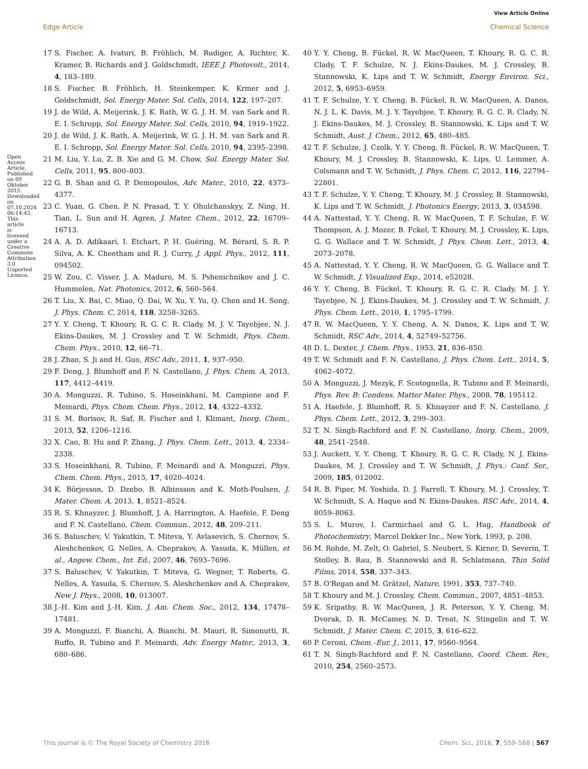View Article Online
Edge Article Chemical Science
Open Access Article. Published on 09 Oktober 2015. Downloaded on 07.10.2024 06:14:43. This article is licensed under a Creative Commons Attribution 3.0 Unported Licence.
17 S. Fischer, A. Ivaturi, B. Fröhlich, M. Rudiger, A. Richter, K. Kramer, B. Richards and J. Goldschmidt, IEEE J. Photovolt., 2014, 4, 183–189.
18 S. Fischer, B. Fröhlich, H. Steinkemper, K. Krmer and J. Goldschmidt, Sol. Energy Mater. Sol. Cells, 2014, 122, 197–207.
19 J. de Wild, A. Meijerink, J. K. Rath, W. G. J. H. M. van Sark and R. E. I. Schropp, Sol. Energy Mater. Sol. Cells, 2010, 94, 1919–1922.
20 J. de Wild, J. K. Rath, A. Meijerink, W. G. J. H. M. van Sark and R. E. I. Schropp, Sol. Energy Mater. Sol. Cells, 2010, 94, 2395–2398.
21 M. Liu, Y. Lu, Z. B. Xie and G. M. Chow, Sol. Energy Mater. Sol. Cells, 2011, 95, 800–803.
22 G. B. Shan and G. P. Demopoulos, Adv. Mater., 2010, 22, 4373–4377.
23 C. Yuan, G. Chen, P. N. Prasad, T. Y. Ohulchanskyy, Z. Ning, H. Tian, L. Sun and H. Agren, J. Mater. Chem., 2012, 22, 16709–16713.
24 A. A. D. Adikaari, I. Etchart, P. H. Guéring, M. Bérard, S. R. P. Silva, A. K. Cheetham and R. J. Curry, J. Appl. Phys., 2012, 111, 094502.
25 W. Zou, C. Visser, J. A. Maduro, M. S. Pshenichnikov and J. C. Hummelen, Nat. Photonics, 2012, 6, 560–564.
26 T. Liu, X. Bai, C. Miao, Q. Dai, W. Xu, Y. Yu, Q. Chen and H. Song, J. Phys. Chem. C, 2014, 118, 3258–3265.
27 Y. Y. Cheng, T. Khoury, R. G. C. R. Clady, M. J. V. Tayebjee, N. J. Ekins-Daukes, M. J. Crossley and T. W. Schmidt, Phys. Chem. Chem. Phys., 2010, 12, 66–71.
28 J. Zhao, S. Ji and H. Guo, RSC Adv., 2011, 1, 937–950.
29 F. Deng, J. Blumhoff and F. N. Castellano, J. Phys. Chem. A, 2013, 117, 4412–4419.
30 A. Monguzzi, R. Tubino, S. Hoseinkhani, M. Campione and F. Meinardi, Phys. Chem. Chem. Phys., 2012, 14, 4322–4332.
31 S. M. Borisov, R. Saf, R. Fischer and I. Klimant, Inorg. Chem., 2013, 52, 1206–1216.
32 X. Cao, B. Hu and P. Zhang, J. Phys. Chem. Lett., 2013, 4, 2334–2338.
33 S. Hoseinkhani, R. Tubino, F. Meinardi and A. Monguzzi, Phys. Chem. Chem. Phys., 2015, 17, 4020–4024.
34 K. Börjesson, D. Dzebo, B. Albinsson and K. Moth-Poulsen, J. Mater. Chem. A, 2013, 1, 8521–8524.
35 R. S. Khnayzer, J. Blumhoff, J. A. Harrington, A. Haefele, F. Deng and F. N. Castellano, Chem. Commun., 2012, 48, 209–211.
36 S. Baluschev, V. Yakutkin, T. Miteva, Y. Avlasevich, S. Chernov, S. Aleshchenkov, G. Nelles, A. Cheprakov, A. Yasuda, K. Müllen, et al., Angew. Chem., Int. Ed., 2007, 46, 7693–7696.
37 S. Baluschev, V. Yakutkin, T. Miteva, G. Wegner, T. Roberts, G. Nelles, A. Yasuda, S. Chernov, S. Aleshchenkov and A. Cheprakov, New J. Phys., 2008, 10, 013007.
38 J.-H. Kim and J.-H. Kim, J. Am. Chem. Soc., 2012, 134, 17478–17481.
39 A. Monguzzi, F. Bianchi, A. Bianchi, M. Mauri, R. Simonutti, R. Ruffo, R. Tubino and F. Meinardi, Adv. Energy Mater., 2013, 3, 680–686.
40 Y. Y. Cheng, B. Fückel, R. W. MacQueen, T. Khoury, R. G. C. R. Clady, T. F. Schulze, N. J. Ekins-Daukes, M. J. Crossley, B. Stannowski, K. Lips and T. W. Schmidt, Energy Environ. Sci., 2012, 5, 6953–6959.
41 T. F. Schulze, Y. Y. Cheng, B. Fückel, R. W. MacQueen, A. Danos, N. J. L. K. Davis, M. J. Y. Tayebjee, T. Khoury, R. G. C. R. Clady, N. J. Ekins-Daukes, M. J. Crossley, B. Stannowski, K. Lips and T. W. Schmidt, Aust. J. Chem., 2012, 65, 480–485.
42 T. F. Schulze, J. Czolk, Y. Y. Cheng, B. Fückel, R. W. MacQueen, T. Khoury, M. J. Crossley, B. Stannowski, K. Lips, U. Lemmer, A. Colsmann and T. W. Schmidt, J. Phys. Chem. C, 2012, 116, 22794–22801.
43 T. F. Schulze, Y. Y. Cheng, T. Khoury, M. J. Crossley, B. Stannowski, K. Lips and T. W. Schmidt, J. Photonics Energy, 2013, 3, 034598.
44 A. Nattestad, Y. Y. Cheng, R. W. MacQueen, T. F. Schulze, F. W. Thompson, A. J. Mozer, B. Fckel, T. Khoury, M. J. Crossley, K. Lips, G. G. Wallace and T. W. Schmidt, J. Phys. Chem. Lett., 2013, 4, 2073–2078.
45 A. Nattestad, Y. Y. Cheng, R. W. MacQueen, G. G. Wallace and T. W. Schmidt, J. Visualized Exp., 2014, e52028.
46 Y. Y. Cheng, B. Fückel, T. Khoury, R. G. C. R. Clady, M. J. Y. Tayebjee, N. J. Ekins-Daukes, M. J. Crossley and T. W. Schmidt, J. Phys. Chem. Lett., 2010, 1, 1795–1799.
47 R. W. MacQueen, Y. Y. Cheng, A. N. Danos, K. Lips and T. W. Schmidt, RSC Adv., 2014, 4, 52749–52756.
48 D. L. Dexter, J. Chem. Phys., 1953, 21, 836–850.
49 T. W. Schmidt and F. N. Castellano, J. Phys. Chem. Lett., 2014, 5, 4062–4072.
50 A. Monguzzi, J. Mezyk, F. Scotognella, R. Tubino and F. Meinardi, Phys. Rev. B: Condens. Matter Mater. Phys., 2008, 78, 195112.
51 A. Haefele, J. Blumhoff, R. S. Khnayzer and F. N. Castellano, J. Phys. Chem. Lett., 2012, 3, 299–303.
52 T. N. Singh-Rachford and F. N. Castellano, Inorg. Chem., 2009, 48, 2541–2548.
53 J. Auckett, Y. Y. Cheng, T. Khoury, R. G. C. R. Clady, N. J. Ekins-Daukes, M. J. Crossley and T. W. Schmidt, J. Phys.: Conf. Ser., 2009, 185, 012002.
54 R. B. Piper, M. Yoshida, D. J. Farrell, T. Khoury, M. J. Crossley, T. W. Schmidt, S. A. Haque and N. Ekins-Daukes, RSC Adv., 2014, 4, 8059–8063.
55 S. L. Murov, I. Carmichael and G. L. Hug, Handbook of Photochemistry, Marcel Dekker Inc., New York, 1993, p. 208.
56 M. Rohde, M. Zelt, O. Gabriel, S. Neubert, S. Kirner, D. Severin, T. Stolley, B. Rau, B. Stannowski and R. Schlatmann, Thin Solid Films, 2014, 558, 337–343.
57 B. O'Regan and M. Grätzel, Nature, 1991, 353, 737–740.
58 T. Khoury and M. J. Crossley, Chem. Commun., 2007, 4851–4853.
59 K. Sripathy, R. W. MacQueen, J. R. Peterson, Y. Y. Cheng, M. Dvorak, D. R. McCamey, N. D. Treat, N. Stingelin and T. W. Schmidt, J. Mater. Chem. C, 2015, 3, 616–622.
60 P. Ceroni, Chem.–Eur. J., 2011, 17, 9560–9564.
61 T. N. Singh-Rachford and F. N. Castellano, Coord. Chem. Rev., 2010, 254, 2560–2573.
This journal is © The Royal Society of Chemistry 2016 Chem. Sci., 2016, 7, 559–568 | 567